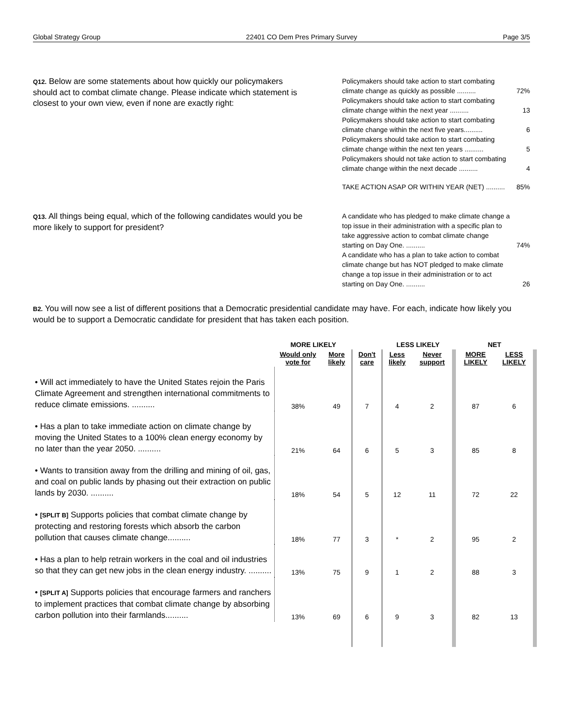Global Strategy Group 22401 CO Dem Pres Primary Survey Page 3/5
Q12. Below are some statements about how quickly our policymakers should act to combat climate change. Please indicate which statement is closest to your own view, even if none are exactly right:
| Policymakers should take action to start combating climate change as quickly as possible .......... | 72% |
| Policymakers should take action to start combating climate change within the next year .......... | 13 |
| Policymakers should take action to start combating climate change within the next five years.......... | 6 |
| Policymakers should take action to start combating climate change within the next ten years .......... | 5 |
| Policymakers should not take action to start combating climate change within the next decade .......... | 4 |
| TAKE ACTION ASAP OR WITHIN YEAR (NET) .......... | 85% |
Q13. All things being equal, which of the following candidates would you be more likely to support for president?
| A candidate who has pledged to make climate change a top issue in their administration with a specific plan to take aggressive action to combat climate change starting on Day One. .......... | 74% |
| A candidate who has a plan to take action to combat climate change but has NOT pledged to make climate change a top issue in their administration or to act starting on Day One. .......... | 26 |
B2. You will now see a list of different positions that a Democratic presidential candidate may have. For each, indicate how likely you would be to support a Democratic candidate for president that has taken each position.
| | MORE LIKELY | | | LESS LIKELY | | NET | |
| --- | --- | --- | --- | --- | --- | --- | --- |
| | Would only vote for | More likely | Don't care | Less likely | Never support | MORE LIKELY | LESS LIKELY |
| • Will act immediately to have the United States rejoin the Paris Climate Agreement and strengthen international commitments to reduce climate emissions. .......... | 38% | 49 | 7 | 4 | 2 | 87 | 6 |
| • Has a plan to take immediate action on climate change by moving the United States to a 100% clean energy economy by no later than the year 2050. .......... | 21% | 64 | 6 | 5 | 3 | 85 | 8 |
| • Wants to transition away from the drilling and mining of oil, gas, and coal on public lands by phasing out their extraction on public lands by 2030. .......... | 18% | 54 | 5 | 12 | 11 | 72 | 22 |
| • [SPLIT B] Supports policies that combat climate change by protecting and restoring forests which absorb the carbon pollution that causes climate change.......... | 18% | 77 | 3 | * | 2 | 95 | 2 |
| • Has a plan to help retrain workers in the coal and oil industries so that they can get new jobs in the clean energy industry. .......... | 13% | 75 | 9 | 1 | 2 | 88 | 3 |
| • [SPLIT A] Supports policies that encourage farmers and ranchers to implement practices that combat climate change by absorbing carbon pollution into their farmlands.......... | 13% | 69 | 6 | 9 | 3 | 82 | 13 |